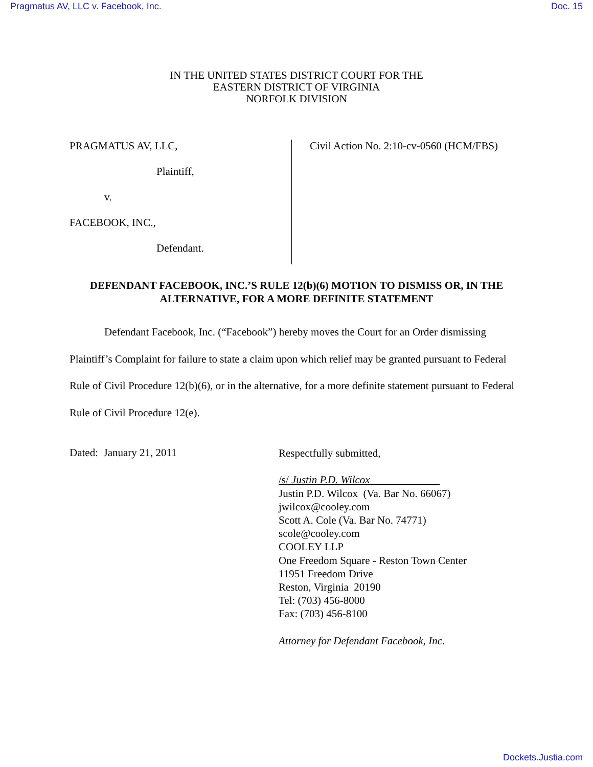Pragmatus AV, LLC v. Facebook, Inc. Doc. 15
IN THE UNITED STATES DISTRICT COURT FOR THE
EASTERN DISTRICT OF VIRGINIA
NORFOLK DIVISION
PRAGMATUS AV, LLC,
Plaintiff,
v.
FACEBOOK, INC.,
Defendant.
Civil Action No. 2:10-cv-0560 (HCM/FBS)
DEFENDANT FACEBOOK, INC.’S RULE 12(b)(6) MOTION TO DISMISS OR, IN THE
ALTERNATIVE, FOR A MORE DEFINITE STATEMENT
Defendant Facebook, Inc. (“Facebook”) hereby moves the Court for an Order dismissing Plaintiff’s Complaint for failure to state a claim upon which relief may be granted pursuant to Federal Rule of Civil Procedure 12(b)(6), or in the alternative, for a more definite statement pursuant to Federal Rule of Civil Procedure 12(e).
Dated: January 21, 2011
Respectfully submitted,
/s/ Justin P.D. Wilcox
Justin P.D. Wilcox (Va. Bar No. 66067)
jwilcox@cooley.com
Scott A. Cole (Va. Bar No. 74771)
scole@cooley.com
COOLEY LLP
One Freedom Square - Reston Town Center
11951 Freedom Drive
Reston, Virginia 20190
Tel: (703) 456-8000
Fax: (703) 456-8100
Attorney for Defendant Facebook, Inc.
Dockets.Justia.com